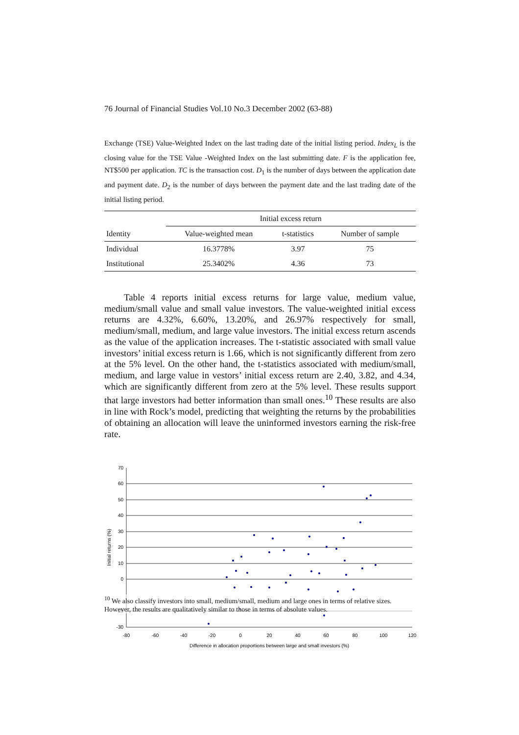76 Journal of Financial Studies Vol.10 No.3 December 2002 (63-88)
Exchange (TSE) Value-Weighted Index on the last trading date of the initial listing period. Index<sub>L</sub> is the closing value for the TSE Value -Weighted Index on the last submitting date. F is the application fee, NT$500 per application. TC is the transaction cost. D<sub>1</sub> is the number of days between the application date and payment date. D<sub>2</sub> is the number of days between the payment date and the last trading date of the initial listing period.
| | Initial excess return | | |
| --- | --- | --- | --- |
| Identity | Value-weighted mean | t-statistics | Number of sample |
| Individual | 16.3778% | 3.97 | 75 |
| Institutional | 25.3402% | 4.36 | 73 |
Table 4 reports initial excess returns for large value, medium value, medium/small value and small value investors. The value-weighted initial excess returns are 4.32%, 6.60%, 13.20%, and 26.97% respectively for small, medium/small, medium, and large value investors. The initial excess return ascends as the value of the application increases. The t-statistic associated with small value investors’ initial excess return is 1.66, which is not significantly different from zero at the 5% level. On the other hand, the t-statistics associated with medium/small, medium, and large value in vestors’ initial excess return are 2.40, 3.82, and 4.34, which are significantly different from zero at the 5% level. These results support that large investors had better information than small ones.<sup>10</sup> These results are also in line with Rock’s model, predicting that weighting the returns by the probabilities of obtaining an allocation will leave the uninformed investors earning the risk-free rate.
70
60
50
40
30
20
10
0
-20
-30
-80
-60
-40
-20
0
20
40
60
80
100
120
Difference in allocation proportions between large and small investors (%)
Initial returns (%)
<sup>10</sup> We also classify investors into small, medium/small, medium and large ones in terms of relative sizes. However, the results are qualitatively similar to those in terms of absolute values.